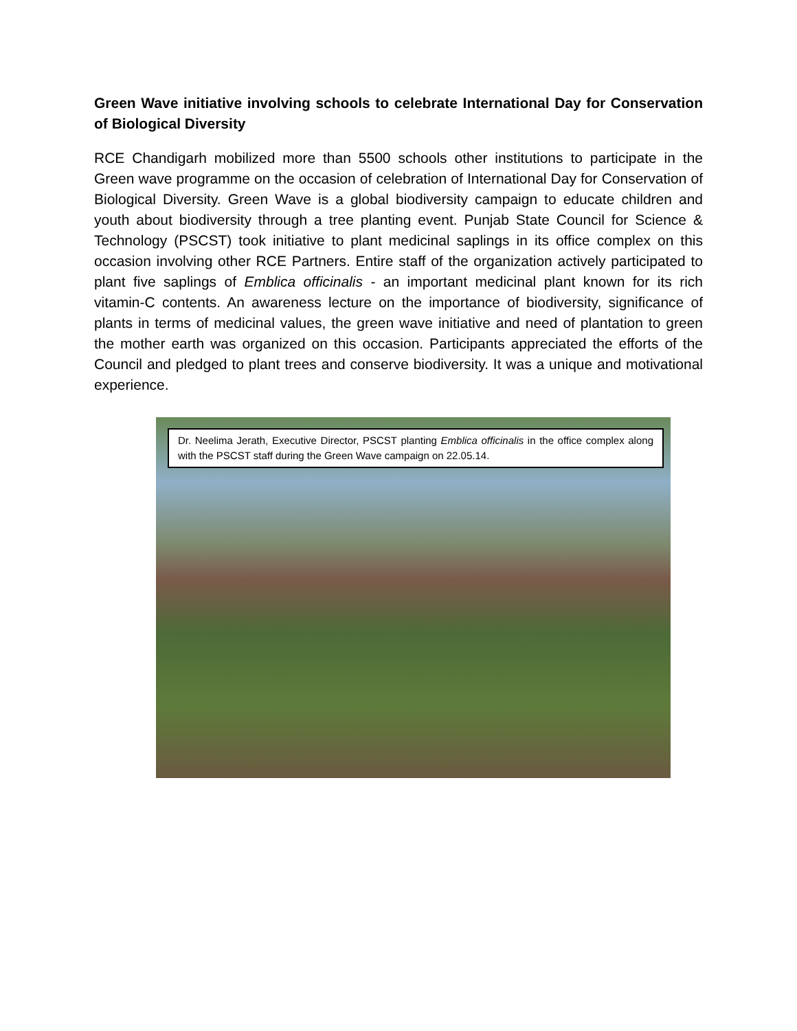Green Wave initiative involving schools to celebrate International Day for Conservation of Biological Diversity
RCE Chandigarh mobilized more than 5500 schools other institutions to participate in the Green wave programme on the occasion of celebration of International Day for Conservation of Biological Diversity. Green Wave is a global biodiversity campaign to educate children and youth about biodiversity through a tree planting event. Punjab State Council for Science & Technology (PSCST) took initiative to plant medicinal saplings in its office complex on this occasion involving other RCE Partners. Entire staff of the organization actively participated to plant five saplings of Emblica officinalis - an important medicinal plant known for its rich vitamin-C contents. An awareness lecture on the importance of biodiversity, significance of plants in terms of medicinal values, the green wave initiative and need of plantation to green the mother earth was organized on this occasion. Participants appreciated the efforts of the Council and pledged to plant trees and conserve biodiversity. It was a unique and motivational experience.
Dr. Neelima Jerath, Executive Director, PSCST planting Emblica officinalis in the office complex along with the PSCST staff during the Green Wave campaign on 22.05.14.